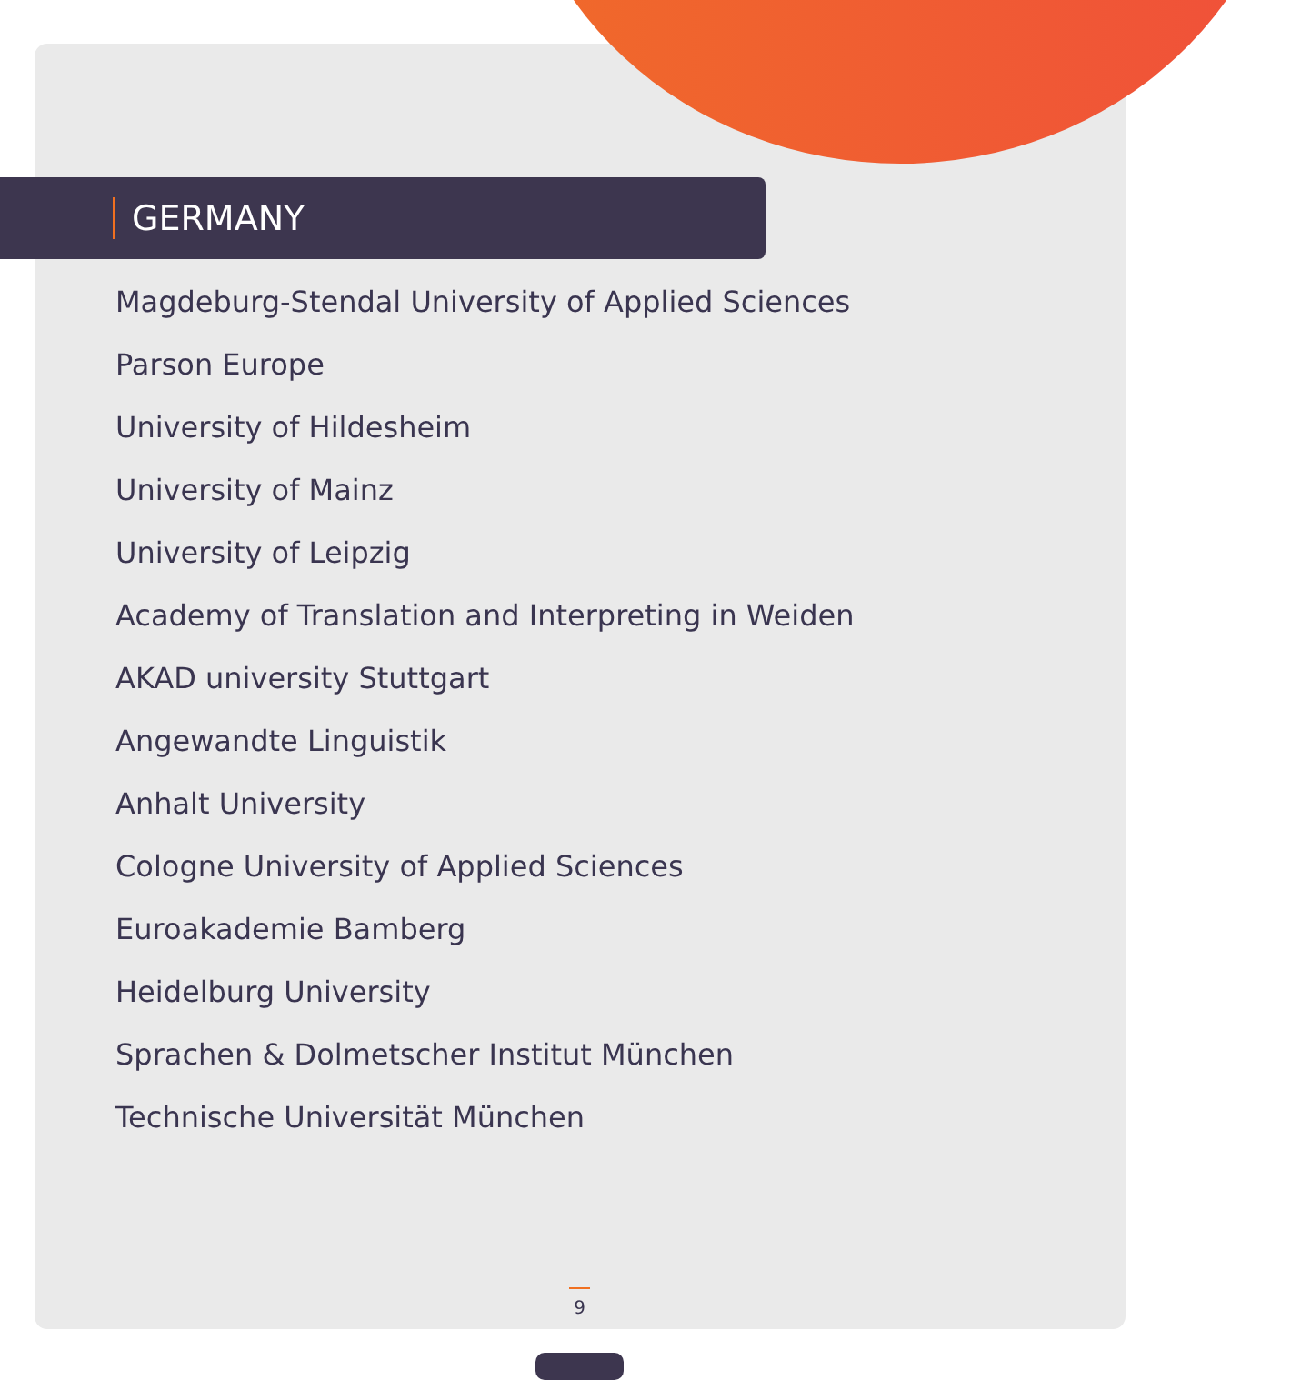GERMANY
Magdeburg-Stendal University of Applied Sciences
Parson Europe
University of Hildesheim
University of Mainz
University of Leipzig
Academy of Translation and Interpreting in Weiden
AKAD university Stuttgart
Angewandte Linguistik
Anhalt University
Cologne University of Applied Sciences
Euroakademie Bamberg
Heidelburg University
Sprachen & Dolmetscher Institut München
Technische Universität München
9